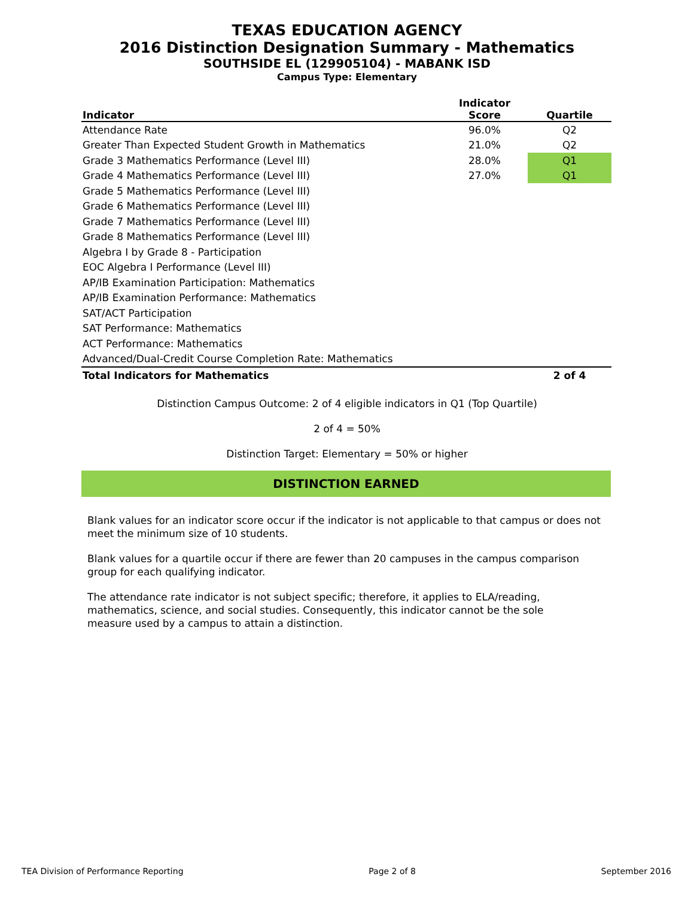TEXAS EDUCATION AGENCY
2016 Distinction Designation Summary - Mathematics
SOUTHSIDE EL (129905104) - MABANK ISD
Campus Type: Elementary
| Indicator | Indicator Score | Quartile |
| --- | --- | --- |
| Attendance Rate | 96.0% | Q2 |
| Greater Than Expected Student Growth in Mathematics | 21.0% | Q2 |
| Grade 3 Mathematics Performance (Level III) | 28.0% | Q1 |
| Grade 4 Mathematics Performance (Level III) | 27.0% | Q1 |
| Grade 5 Mathematics Performance (Level III) | | |
| Grade 6 Mathematics Performance (Level III) | | |
| Grade 7 Mathematics Performance (Level III) | | |
| Grade 8 Mathematics Performance (Level III) | | |
| Algebra I by Grade 8 - Participation | | |
| EOC Algebra I Performance (Level III) | | |
| AP/IB Examination Participation: Mathematics | | |
| AP/IB Examination Performance: Mathematics | | |
| SAT/ACT Participation | | |
| SAT Performance: Mathematics | | |
| ACT Performance: Mathematics | | |
| Advanced/Dual-Credit Course Completion Rate: Mathematics | | |
| Total Indicators for Mathematics | | 2 of 4 |
Distinction Campus Outcome: 2 of 4 eligible indicators in Q1 (Top Quartile)
2 of 4 = 50%
Distinction Target: Elementary = 50% or higher
DISTINCTION EARNED
Blank values for an indicator score occur if the indicator is not applicable to that campus or does not meet the minimum size of 10 students.
Blank values for a quartile occur if there are fewer than 20 campuses in the campus comparison group for each qualifying indicator.
The attendance rate indicator is not subject specific; therefore, it applies to ELA/reading, mathematics, science, and social studies. Consequently, this indicator cannot be the sole measure used by a campus to attain a distinction.
TEA Division of Performance Reporting Page 2 of 8 September 2016